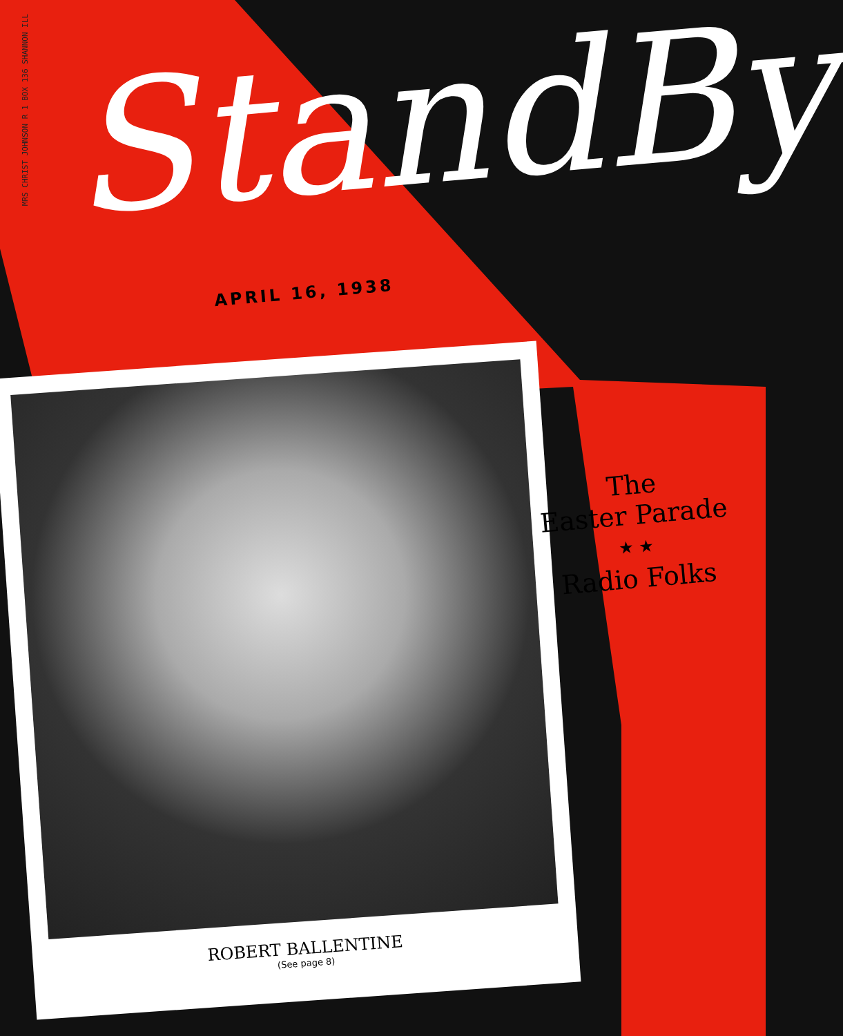MRS CHRIST JOHNSON R 1 BOX 136 SHANNON ILL
StandBy
APRIL 16, 1938
ROBERT BALLENTINE
(See page 8)
The
Easter Parade
★ ★
Radio Folks